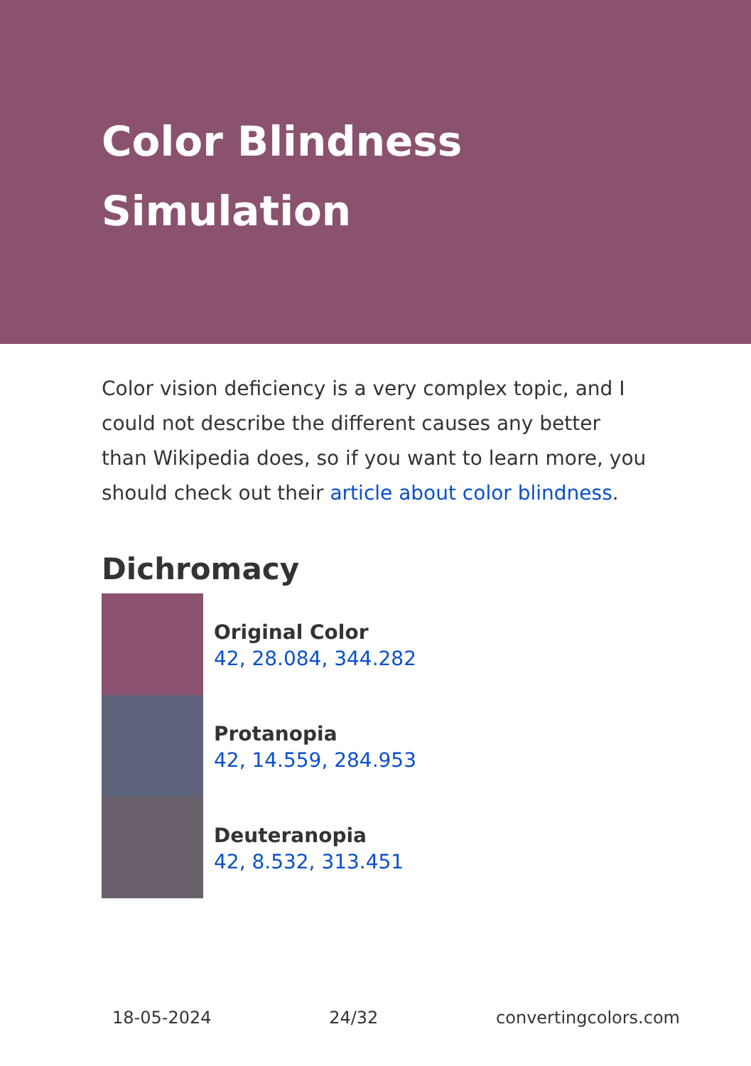Color Blindness Simulation
Color vision deficiency is a very complex topic, and I could not describe the different causes any better than Wikipedia does, so if you want to learn more, you should check out their article about color blindness.
Dichromacy
Original Color
42, 28.084, 344.282
Protanopia
42, 14.559, 284.953
Deuteranopia
42, 8.532, 313.451
18-05-2024 24/32 convertingcolors.com